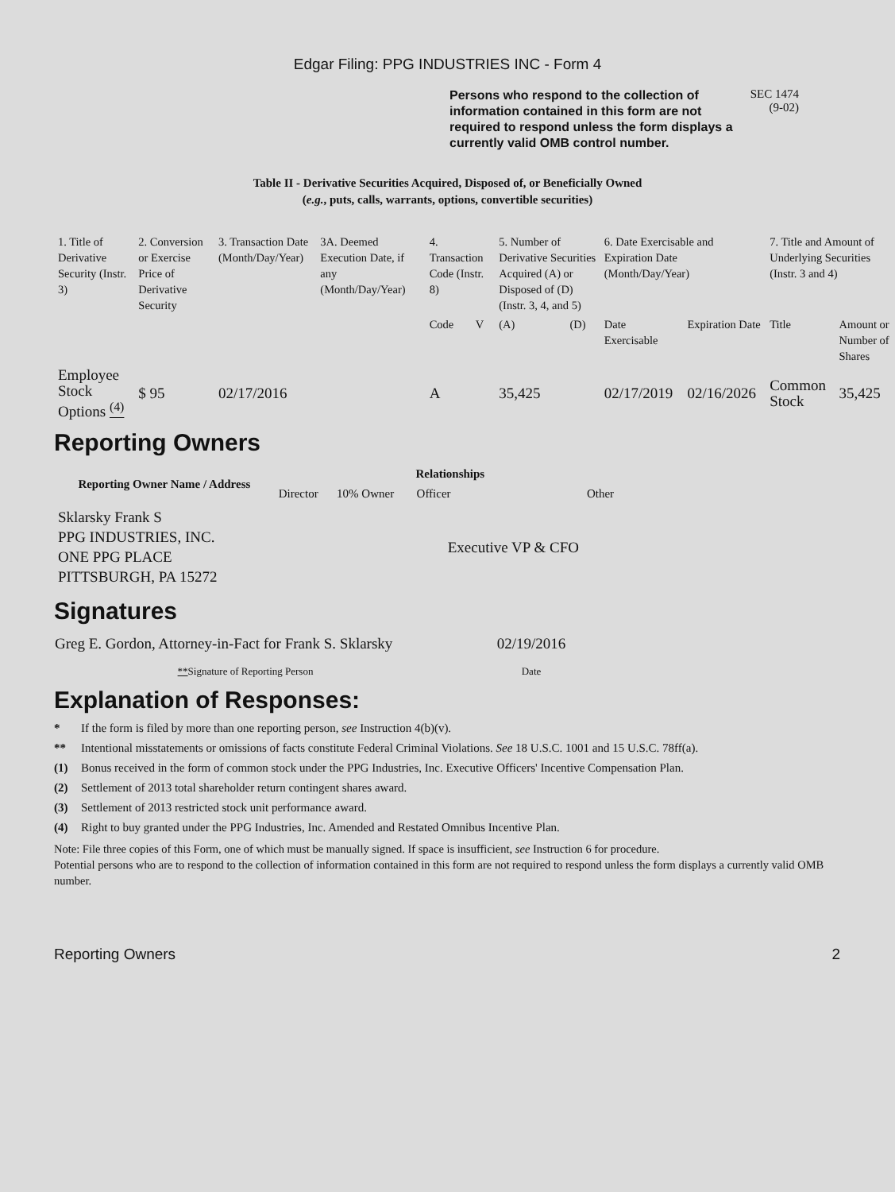Edgar Filing: PPG INDUSTRIES INC - Form 4
Persons who respond to the collection of information contained in this form are not required to respond unless the form displays a currently valid OMB control number.
SEC 1474
(9-02)
Table II - Derivative Securities Acquired, Disposed of, or Beneficially Owned
(e.g., puts, calls, warrants, options, convertible securities)
| 1. Title of Derivative Security (Instr. 3) | 2. Conversion or Exercise Price of Derivative Security | 3. Transaction Date (Month/Day/Year) | 3A. Deemed Execution Date, if any (Month/Day/Year) | 4. Transaction Code (Instr. 8) | | 5. Number of Derivative Securities Acquired (A) or Disposed of (D) (Instr. 3, 4, and 5) | | 6. Date Exercisable and Expiration Date (Month/Day/Year) | | 7. Title and Amount of Underlying Securities (Instr. 3 and 4) | |
| --- | --- | --- | --- | --- | --- | --- | --- | --- | --- | --- | --- |
| | | | | Code | V | (A) | (D) | Date Exercisable | Expiration Date | Title | Amount or Number of Shares |
| Employee Stock Options <sup>(4)</sup> | $ 95 | 02/17/2016 | | A | | 35,425 | | 02/17/2019 | 02/16/2026 | Common Stock | 35,425 |
Reporting Owners
| Reporting Owner Name / Address | Relationships | | | |
| --- | --- | --- | --- | --- |
| | Director | 10% Owner | Officer | Other |
| Sklarsky Frank S PPG INDUSTRIES, INC. ONE PPG PLACE PITTSBURGH, PA 15272 | | | Executive VP & CFO | |
Signatures
| Greg E. Gordon, Attorney-in-Fact for Frank S. Sklarsky | 02/19/2016 |
| ** Signature of Reporting Person | Date |
Explanation of Responses:
* If the form is filed by more than one reporting person, see Instruction 4(b)(v).
** Intentional misstatements or omissions of facts constitute Federal Criminal Violations. See 18 U.S.C. 1001 and 15 U.S.C. 78ff(a).
(1) Bonus received in the form of common stock under the PPG Industries, Inc. Executive Officers' Incentive Compensation Plan.
(2) Settlement of 2013 total shareholder return contingent shares award.
(3) Settlement of 2013 restricted stock unit performance award.
(4) Right to buy granted under the PPG Industries, Inc. Amended and Restated Omnibus Incentive Plan.
Note: File three copies of this Form, one of which must be manually signed. If space is insufficient, see Instruction 6 for procedure.
Potential persons who are to respond to the collection of information contained in this form are not required to respond unless the form displays a currently valid OMB number.
Reporting Owners 2